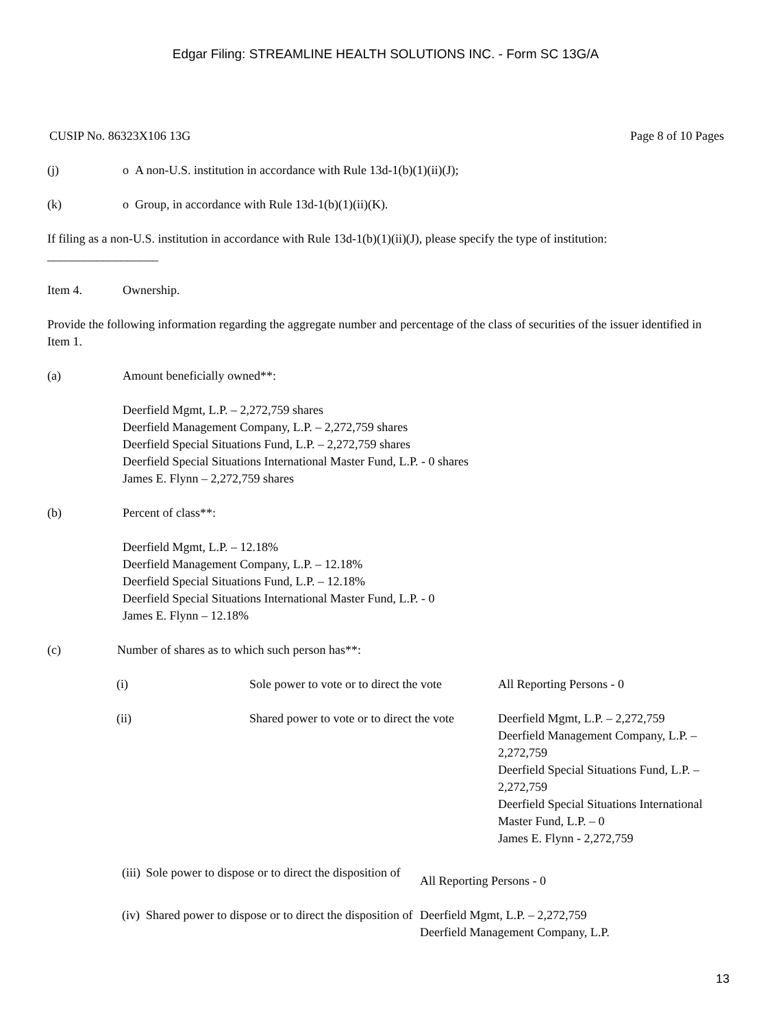Edgar Filing: STREAMLINE HEALTH SOLUTIONS INC. - Form SC 13G/A
CUSIP No. 86323X106 13G Page 8 of 10 Pages
(j) o A non-U.S. institution in accordance with Rule 13d-1(b)(1)(ii)(J);
(k) o Group, in accordance with Rule 13d-1(b)(1)(ii)(K).
If filing as a non-U.S. institution in accordance with Rule 13d-1(b)(1)(ii)(J), please specify the type of institution:
__________________
Item 4. Ownership.
Provide the following information regarding the aggregate number and percentage of the class of securities of the issuer identified in Item 1.
(a) Amount beneficially owned**:
Deerfield Mgmt, L.P. – 2,272,759 shares
Deerfield Management Company, L.P. – 2,272,759 shares
Deerfield Special Situations Fund, L.P. – 2,272,759 shares
Deerfield Special Situations International Master Fund, L.P. - 0 shares
James E. Flynn – 2,272,759 shares
(b) Percent of class**:
Deerfield Mgmt, L.P. – 12.18%
Deerfield Management Company, L.P. – 12.18%
Deerfield Special Situations Fund, L.P. – 12.18%
Deerfield Special Situations International Master Fund, L.P. - 0
James E. Flynn – 12.18%
(c) Number of shares as to which such person has**:
(i) Sole power to vote or to direct the vote All Reporting Persons - 0
(ii) Shared power to vote or to direct the vote Deerfield Mgmt, L.P. – 2,272,759
Deerfield Management Company, L.P. – 2,272,759
Deerfield Special Situations Fund, L.P. – 2,272,759
Deerfield Special Situations International Master Fund, L.P. – 0
James E. Flynn - 2,272,759
(iii) Sole power to dispose or to direct the disposition of All Reporting Persons - 0
(iv) Shared power to dispose or to direct the disposition of Deerfield Mgmt, L.P. – 2,272,759
Deerfield Management Company, L.P.
13